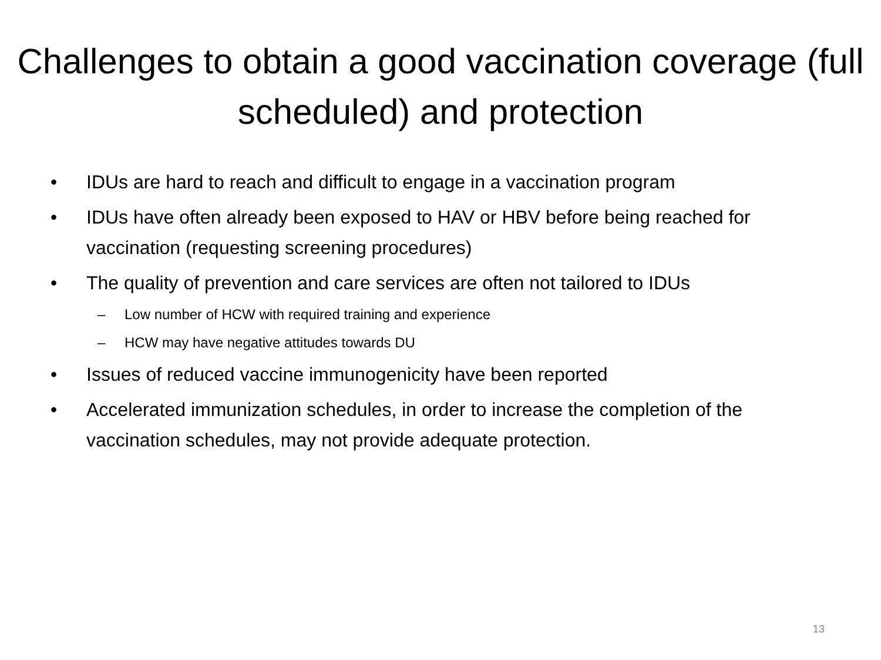Challenges to obtain a good vaccination coverage (full scheduled) and protection
• IDUs are hard to reach and difficult to engage in a vaccination program
• IDUs have often already been exposed to HAV or HBV before being reached for vaccination (requesting screening procedures)
• The quality of prevention and care services are often not tailored to IDUs
– Low number of HCW with required training and experience
– HCW may have negative attitudes towards DU
• Issues of reduced vaccine immunogenicity have been reported
• Accelerated immunization schedules, in order to increase the completion of the vaccination schedules, may not provide adequate protection.
13